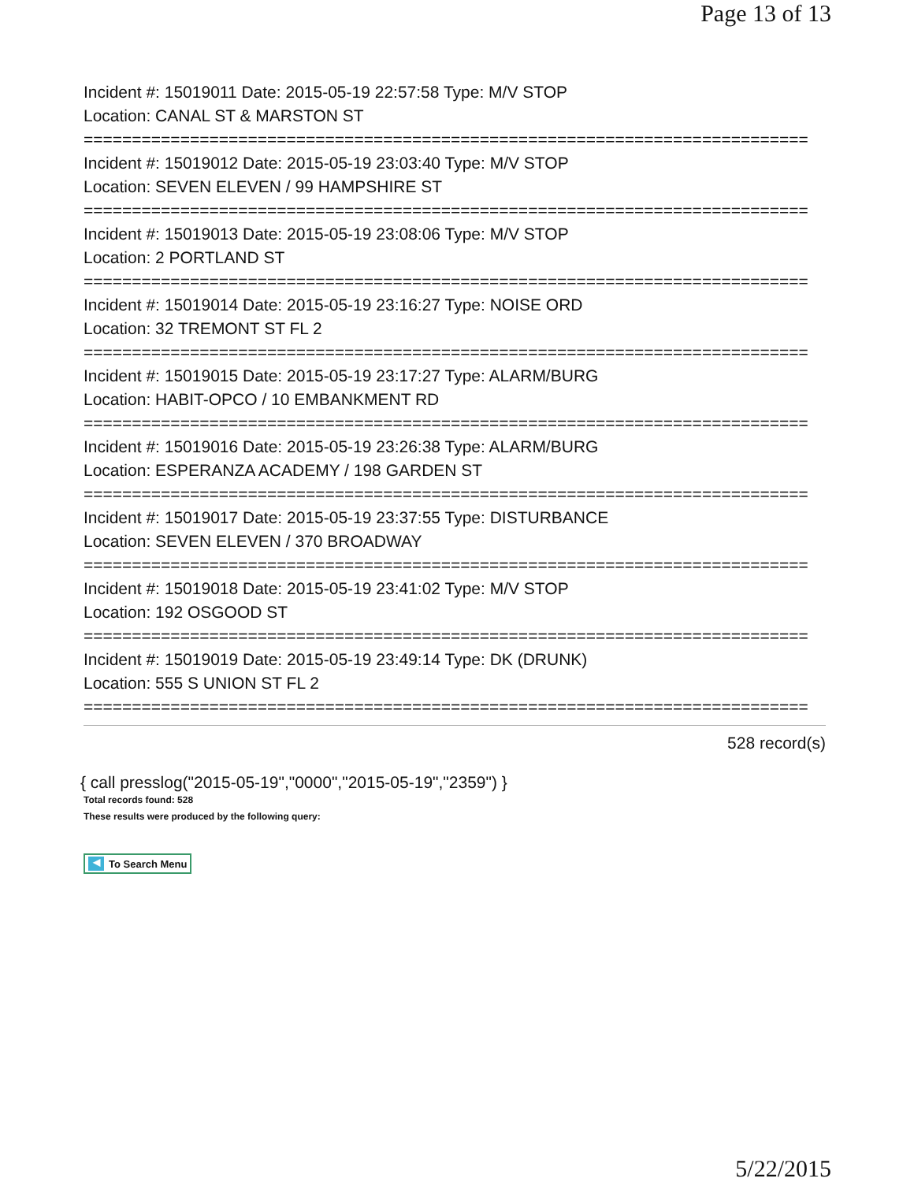Page 13 of 13
Incident #: 15019011 Date: 2015-05-19 22:57:58 Type: M/V STOP
Location: CANAL ST & MARSTON ST
===========================================================================
Incident #: 15019012 Date: 2015-05-19 23:03:40 Type: M/V STOP
Location: SEVEN ELEVEN / 99 HAMPSHIRE ST
===========================================================================
Incident #: 15019013 Date: 2015-05-19 23:08:06 Type: M/V STOP
Location: 2 PORTLAND ST
===========================================================================
Incident #: 15019014 Date: 2015-05-19 23:16:27 Type: NOISE ORD
Location: 32 TREMONT ST FL 2
===========================================================================
Incident #: 15019015 Date: 2015-05-19 23:17:27 Type: ALARM/BURG
Location: HABIT-OPCO / 10 EMBANKMENT RD
===========================================================================
Incident #: 15019016 Date: 2015-05-19 23:26:38 Type: ALARM/BURG
Location: ESPERANZA ACADEMY / 198 GARDEN ST
===========================================================================
Incident #: 15019017 Date: 2015-05-19 23:37:55 Type: DISTURBANCE
Location: SEVEN ELEVEN / 370 BROADWAY
===========================================================================
Incident #: 15019018 Date: 2015-05-19 23:41:02 Type: M/V STOP
Location: 192 OSGOOD ST
===========================================================================
Incident #: 15019019 Date: 2015-05-19 23:49:14 Type: DK (DRUNK)
Location: 555 S UNION ST FL 2
===========================================================================
528 record(s)
{ call presslog("2015-05-19","0000","2015-05-19","2359") }
Total records found: 528
These results were produced by the following query:
◀ To Search Menu
5/22/2015